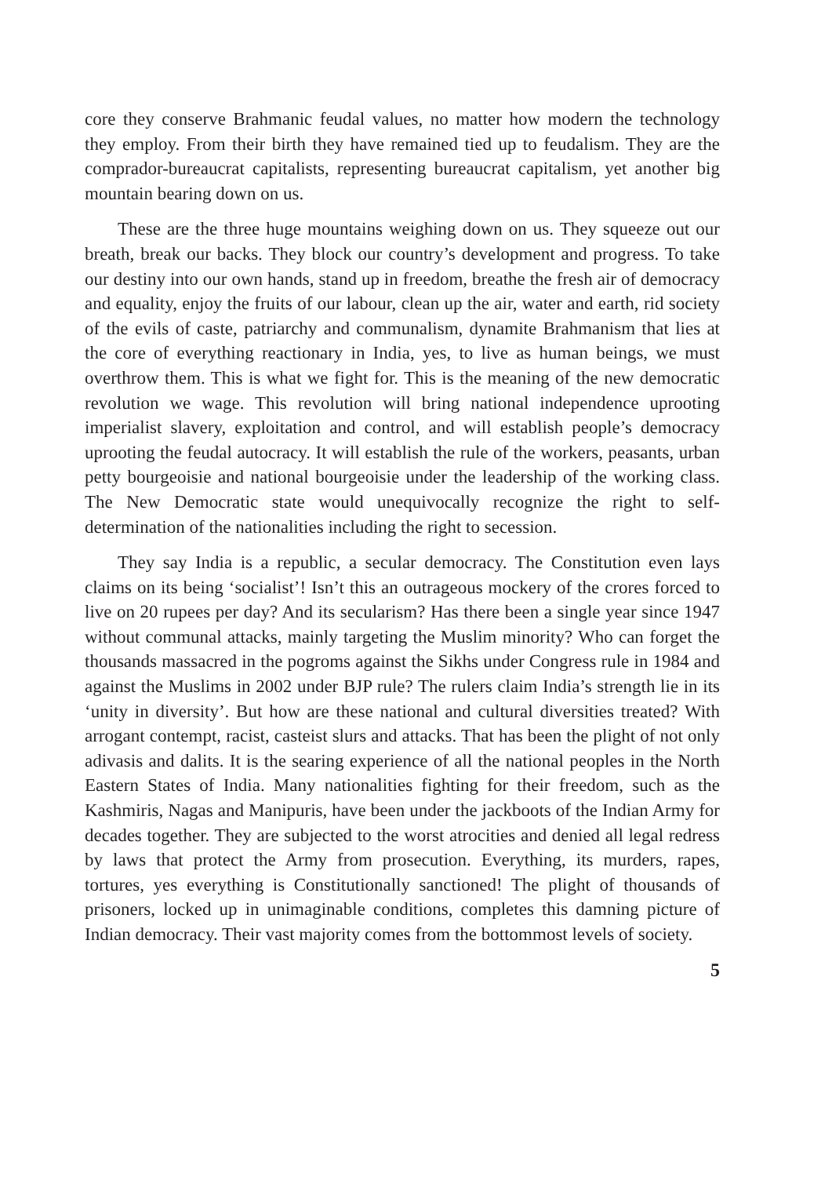core they conserve Brahmanic feudal values, no matter how modern the technology they employ. From their birth they have remained tied up to feudalism. They are the comprador-bureaucrat capitalists, representing bureaucrat capitalism, yet another big mountain bearing down on us.
These are the three huge mountains weighing down on us. They squeeze out our breath, break our backs. They block our country’s development and progress. To take our destiny into our own hands, stand up in freedom, breathe the fresh air of democracy and equality, enjoy the fruits of our labour, clean up the air, water and earth, rid society of the evils of caste, patriarchy and communalism, dynamite Brahmanism that lies at the core of everything reactionary in India, yes, to live as human beings, we must overthrow them. This is what we fight for. This is the meaning of the new democratic revolution we wage. This revolution will bring national independence uprooting imperialist slavery, exploitation and control, and will establish people’s democracy uprooting the feudal autocracy. It will establish the rule of the workers, peasants, urban petty bourgeoisie and national bourgeoisie under the leadership of the working class. The New Democratic state would unequivocally recognize the right to self-determination of the nationalities including the right to secession.
They say India is a republic, a secular democracy. The Constitution even lays claims on its being ‘socialist’! Isn’t this an outrageous mockery of the crores forced to live on 20 rupees per day? And its secularism? Has there been a single year since 1947 without communal attacks, mainly targeting the Muslim minority? Who can forget the thousands massacred in the pogroms against the Sikhs under Congress rule in 1984 and against the Muslims in 2002 under BJP rule? The rulers claim India’s strength lie in its ‘unity in diversity’. But how are these national and cultural diversities treated? With arrogant contempt, racist, casteist slurs and attacks. That has been the plight of not only adivasis and dalits. It is the searing experience of all the national peoples in the North Eastern States of India. Many nationalities fighting for their freedom, such as the Kashmiris, Nagas and Manipuris, have been under the jackboots of the Indian Army for decades together. They are subjected to the worst atrocities and denied all legal redress by laws that protect the Army from prosecution. Everything, its murders, rapes, tortures, yes everything is Constitutionally sanctioned! The plight of thousands of prisoners, locked up in unimaginable conditions, completes this damning picture of Indian democracy. Their vast majority comes from the bottommost levels of society.
5